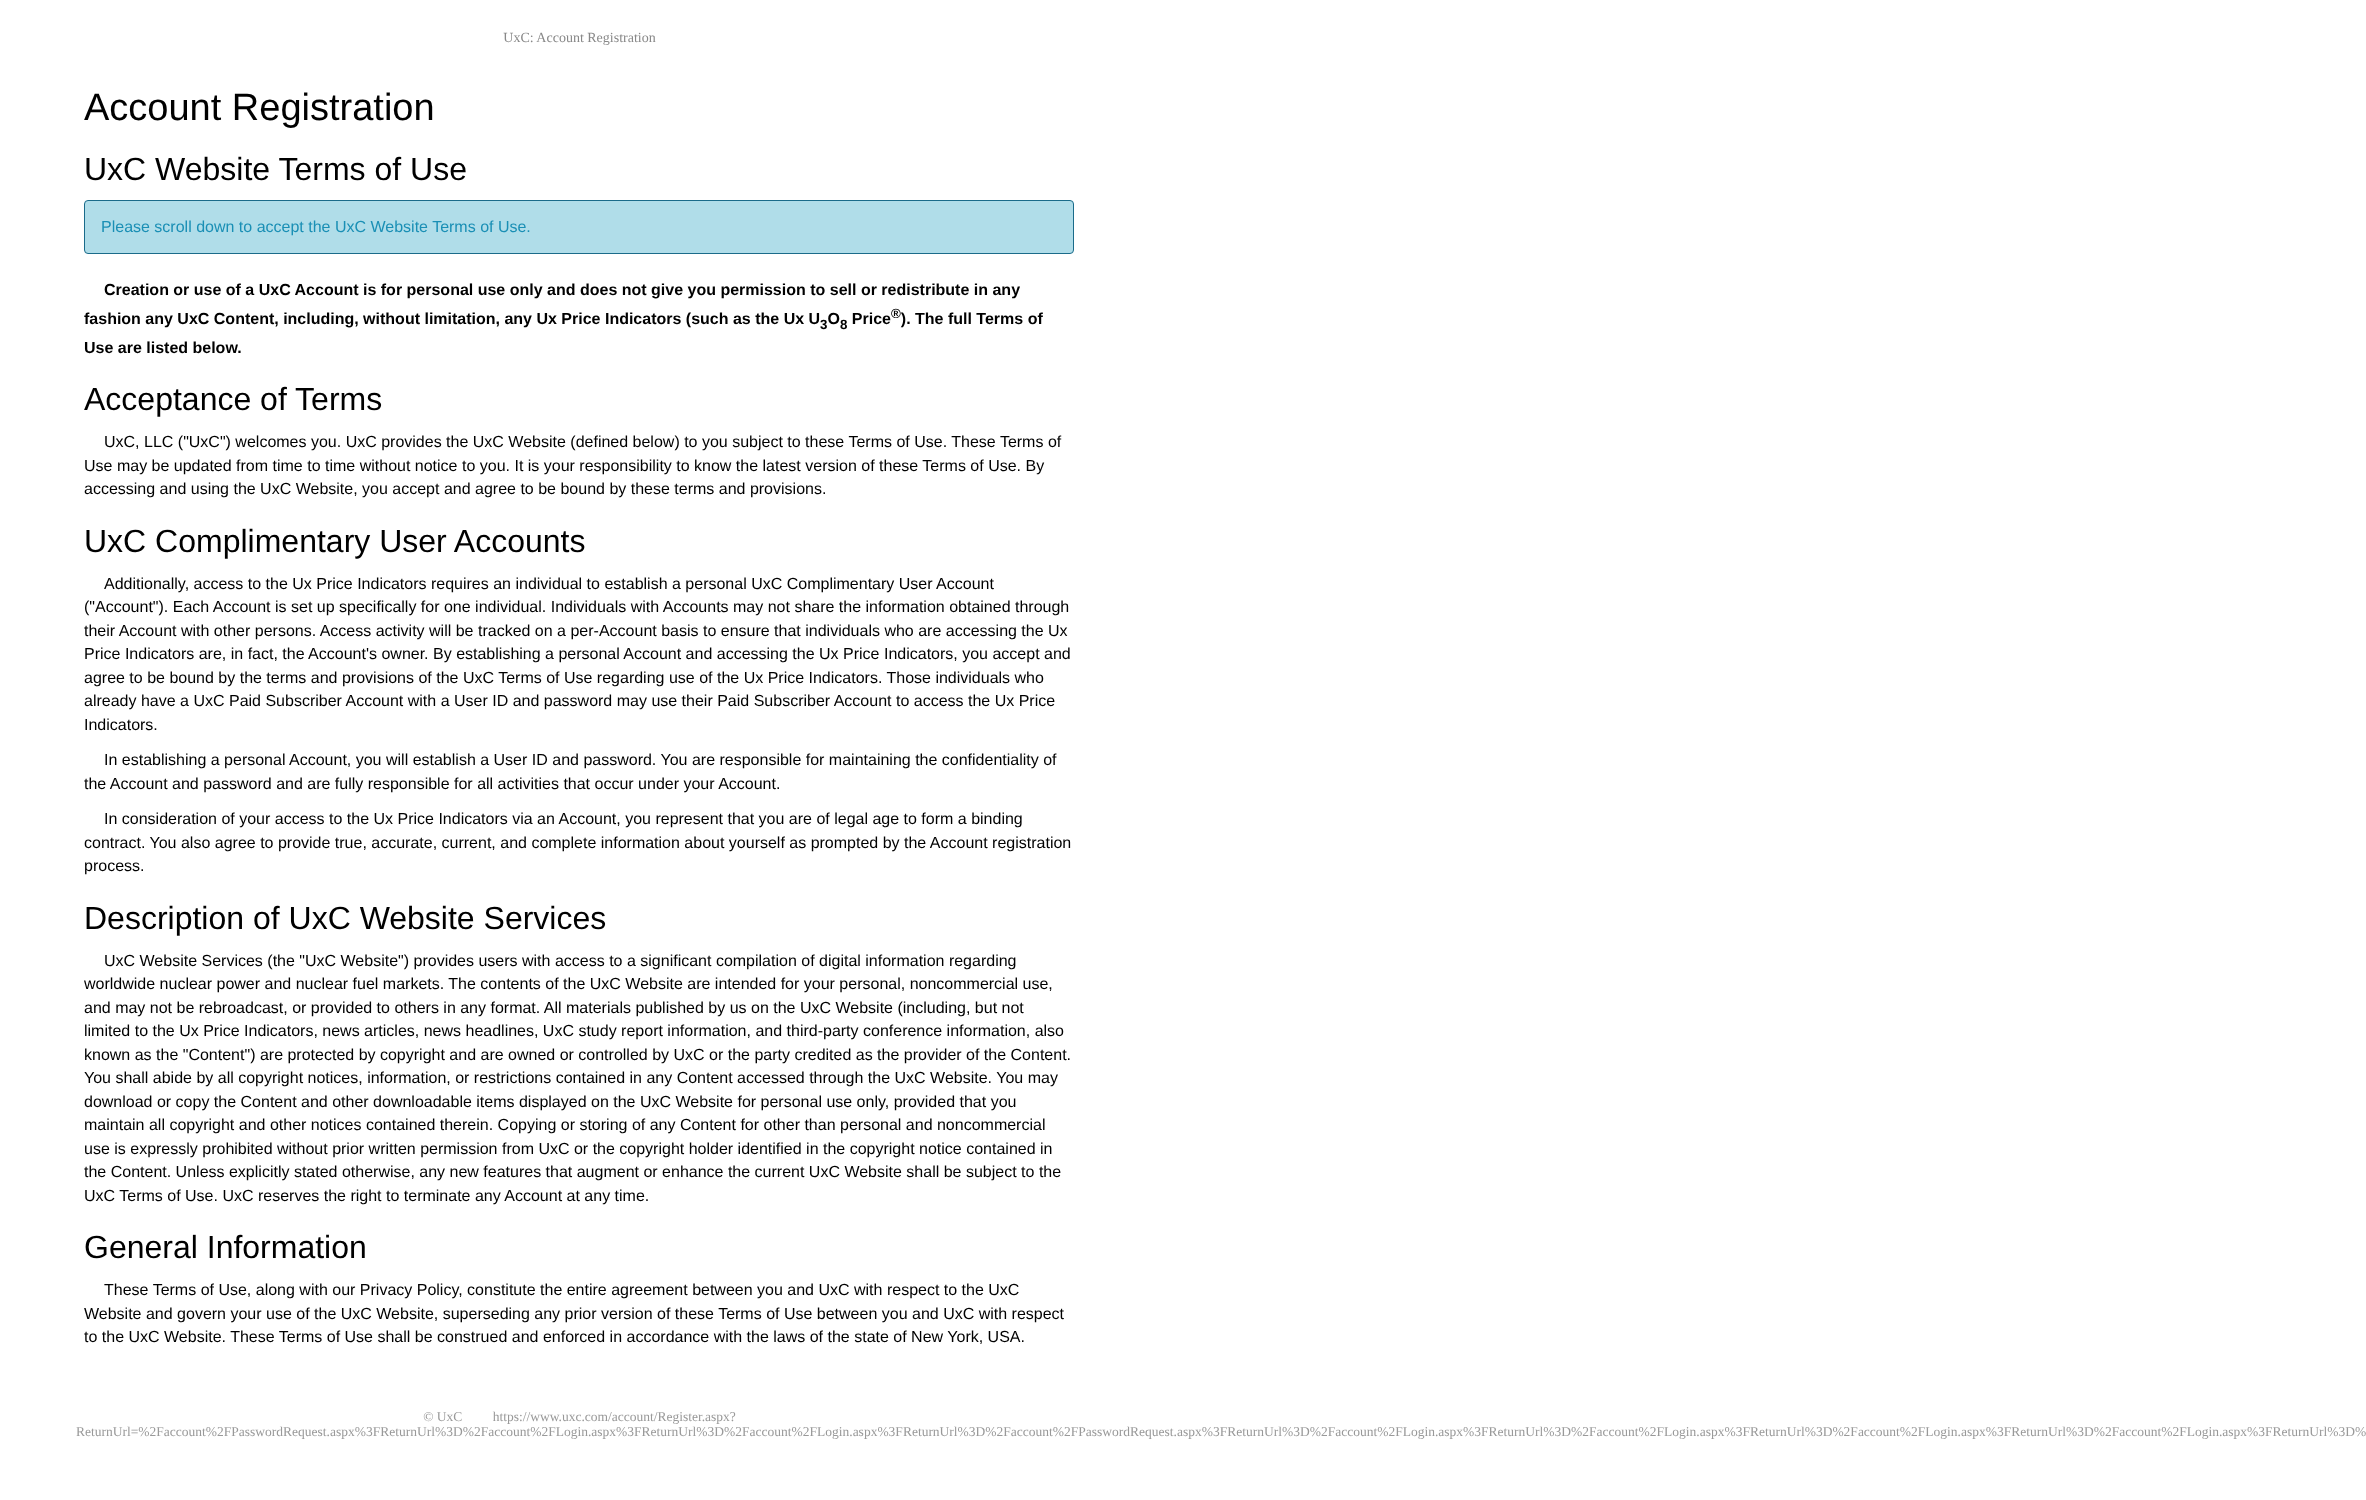UxC: Account Registration
Account Registration
UxC Website Terms of Use
Please scroll down to accept the UxC Website Terms of Use.
Creation or use of a UxC Account is for personal use only and does not give you permission to sell or redistribute in any fashion any UxC Content, including, without limitation, any Ux Price Indicators (such as the Ux U<sub>3</sub>O<sub>8</sub> Price<sup>®</sup>). The full Terms of Use are listed below.
Acceptance of Terms
UxC, LLC ("UxC") welcomes you. UxC provides the UxC Website (defined below) to you subject to these Terms of Use. These Terms of Use may be updated from time to time without notice to you. It is your responsibility to know the latest version of these Terms of Use. By accessing and using the UxC Website, you accept and agree to be bound by these terms and provisions.
UxC Complimentary User Accounts
Additionally, access to the Ux Price Indicators requires an individual to establish a personal UxC Complimentary User Account ("Account"). Each Account is set up specifically for one individual. Individuals with Accounts may not share the information obtained through their Account with other persons. Access activity will be tracked on a per-Account basis to ensure that individuals who are accessing the Ux Price Indicators are, in fact, the Account's owner. By establishing a personal Account and accessing the Ux Price Indicators, you accept and agree to be bound by the terms and provisions of the UxC Terms of Use regarding use of the Ux Price Indicators. Those individuals who already have a UxC Paid Subscriber Account with a User ID and password may use their Paid Subscriber Account to access the Ux Price Indicators.
In establishing a personal Account, you will establish a User ID and password. You are responsible for maintaining the confidentiality of the Account and password and are fully responsible for all activities that occur under your Account.
In consideration of your access to the Ux Price Indicators via an Account, you represent that you are of legal age to form a binding contract. You also agree to provide true, accurate, current, and complete information about yourself as prompted by the Account registration process.
Description of UxC Website Services
UxC Website Services (the "UxC Website") provides users with access to a significant compilation of digital information regarding worldwide nuclear power and nuclear fuel markets. The contents of the UxC Website are intended for your personal, noncommercial use, and may not be rebroadcast, or provided to others in any format. All materials published by us on the UxC Website (including, but not limited to the Ux Price Indicators, news articles, news headlines, UxC study report information, and third-party conference information, also known as the "Content") are protected by copyright and are owned or controlled by UxC or the party credited as the provider of the Content. You shall abide by all copyright notices, information, or restrictions contained in any Content accessed through the UxC Website. You may download or copy the Content and other downloadable items displayed on the UxC Website for personal use only, provided that you maintain all copyright and other notices contained therein. Copying or storing of any Content for other than personal and noncommercial use is expressly prohibited without prior written permission from UxC or the copyright holder identified in the copyright notice contained in the Content. Unless explicitly stated otherwise, any new features that augment or enhance the current UxC Website shall be subject to the UxC Terms of Use. UxC reserves the right to terminate any Account at any time.
General Information
These Terms of Use, along with our Privacy Policy, constitute the entire agreement between you and UxC with respect to the UxC Website and govern your use of the UxC Website, superseding any prior version of these Terms of Use between you and UxC with respect to the UxC Website. These Terms of Use shall be construed and enforced in accordance with the laws of the state of New York, USA.
© UxC https://www.uxc.com/account/Register.aspx?ReturnUrl=%2Faccount%2FPasswordRequest.aspx%3FReturnUrl%3D%2Faccount%2FLogin.aspx%3FReturnUrl%3D%2Faccount%2FLogin.aspx%3FReturnUrl%3D%2Faccount%2FPasswordRequest.aspx%3FReturnUrl%3D%2Faccount%2FLogin.aspx%3FReturnUrl%3D%2Faccount%2FLogin.aspx%3FReturnUrl%3D%2Faccount%2FLogin.aspx%3FReturnUrl%3D%2Faccount%2FLogin.aspx%3FReturnUrl%3D%